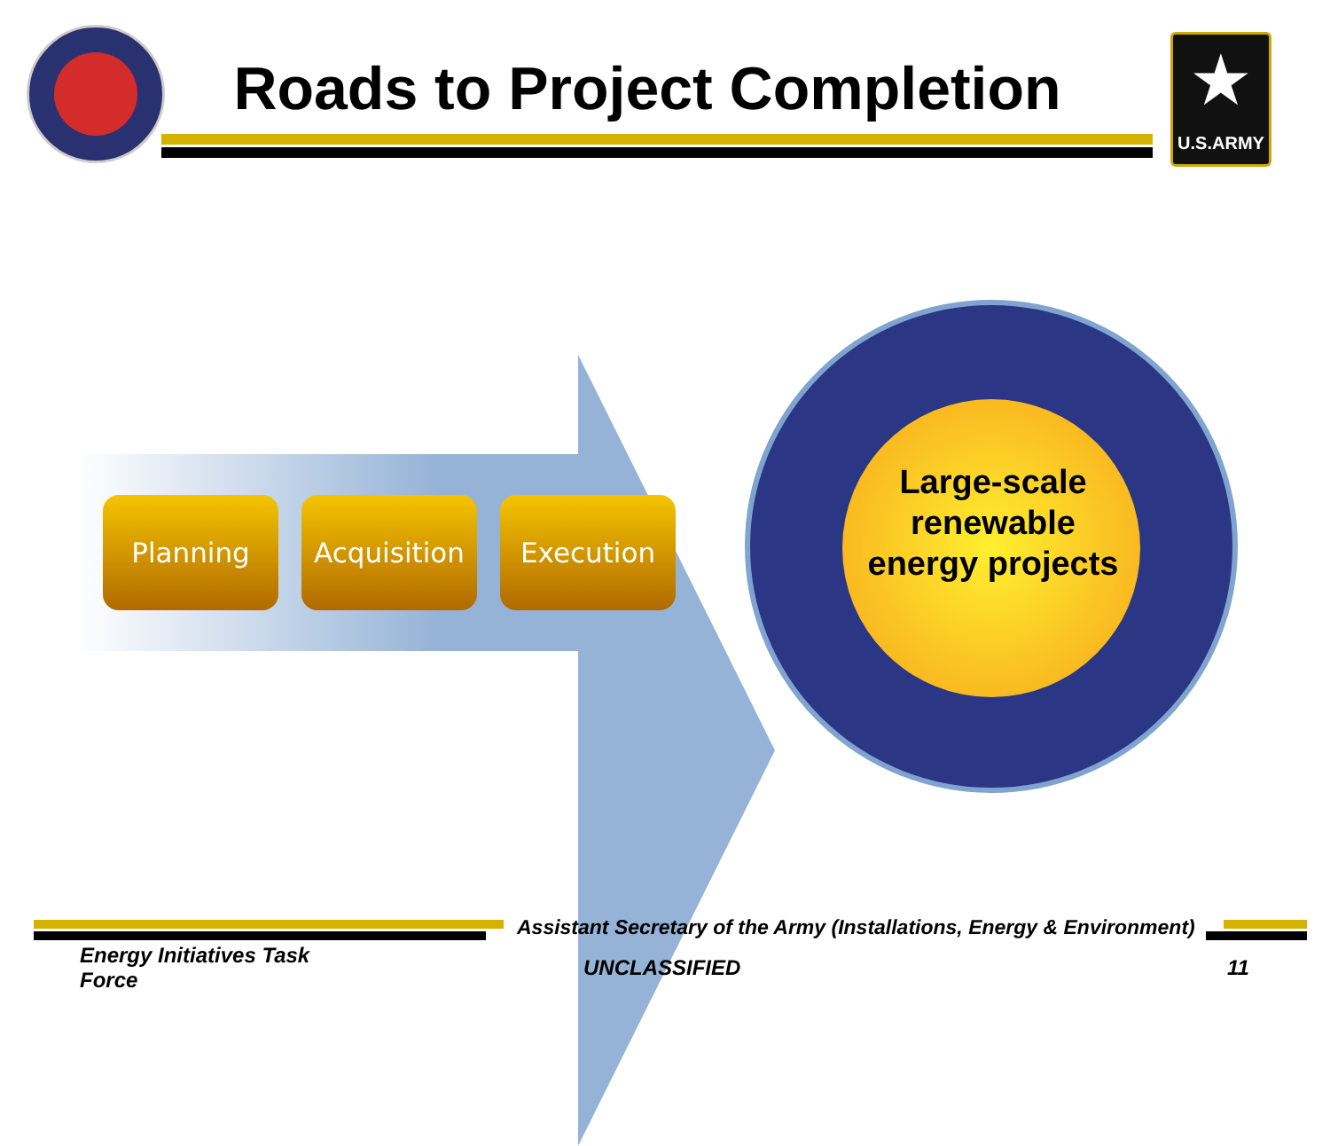Roads to Project Completion ★
U.S.ARMY
Planning Acquisition
Execution
Large-scale
renewable
energy projects
Assistant Secretary of the Army (Installations, Energy & Environment)
Energy Initiatives Task Force
UNCLASSIFIED 11